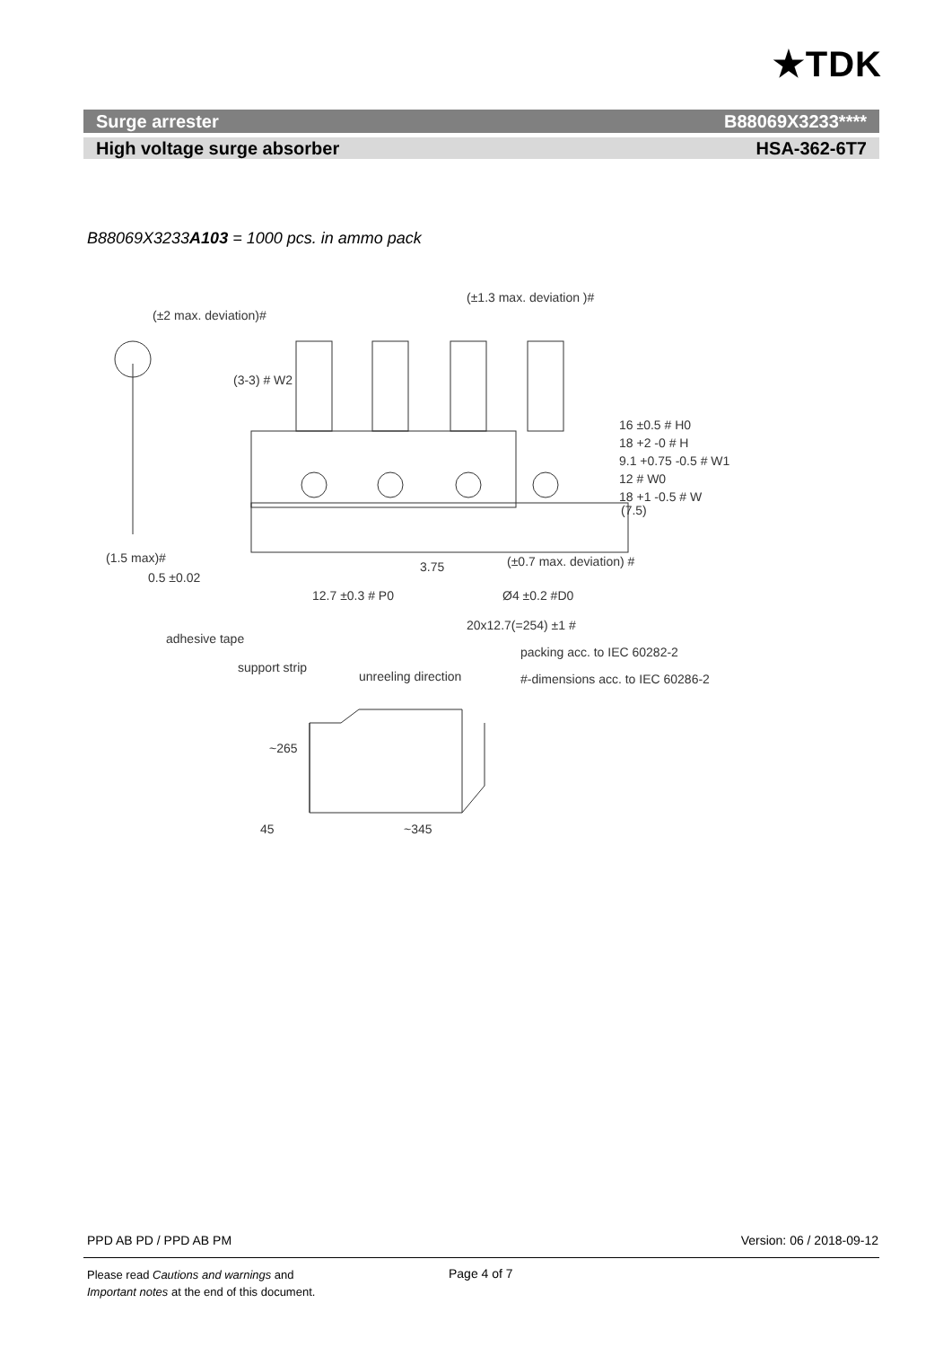★TDK
Surge arrester B88069X3233****
High voltage surge absorber HSA-362-6T7
B88069X3233A103 = 1000 pcs. in ammo pack
(±1.3 max. deviation )#
(±2 max. deviation)#
(1.5 max)#
0.5 ±0.02
3.75 (±0.7 max. deviation) #
12.7 ±0.3 # P0 Ø4 ±0.2 #D0
20x12.7(=254) ±1 #
adhesive tape
packing acc. to IEC 60282-2
support strip
unreeling direction #-dimensions acc. to IEC 60286-2
(7.5)
16 ±0.5 # H0
18 +2 -0 # H
9.1 +0.75 -0.5 # W1
12 # W0
18 +1 -0.5 # W
(3-3) # W2
~265
45 ~345
PPD AB PD / PPD AB PM Version: 06 / 2018-09-12
Please read Cautions and warnings and
Important notes at the end of this document.
Page 4 of 7